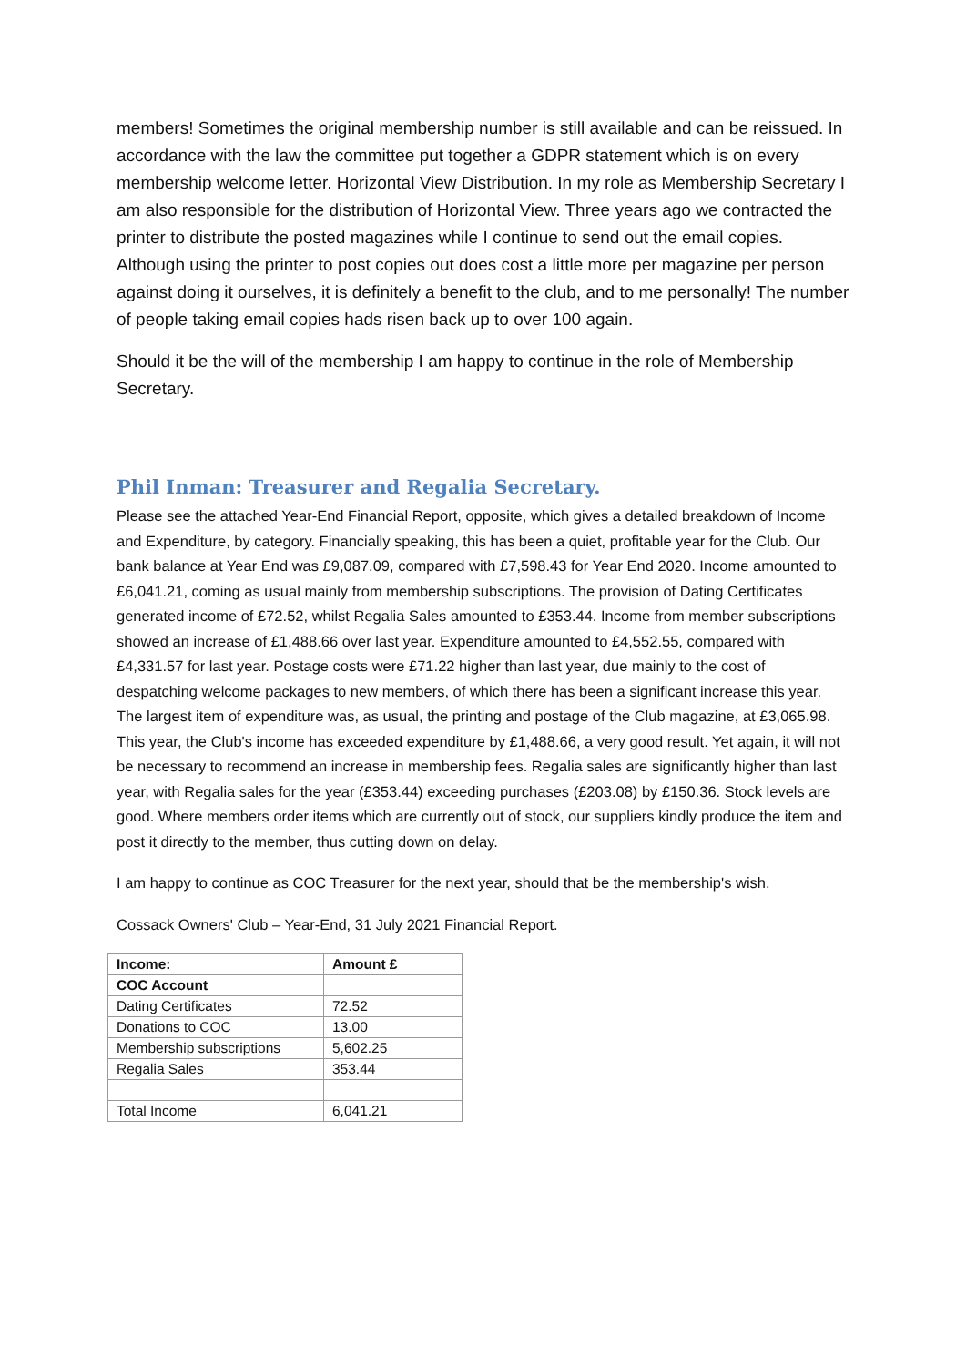members! Sometimes the original membership number is still available and can be reissued. In accordance with the law the committee put together a GDPR statement which is on every membership welcome letter. Horizontal View Distribution. In my role as Membership Secretary I am also responsible for the distribution of Horizontal View. Three years ago we contracted the printer to distribute the posted magazines while I continue to send out the email copies. Although using the printer to post copies out does cost a little more per magazine per person against doing it ourselves, it is definitely a benefit to the club, and to me personally! The number of people taking email copies hads risen back up to over 100 again.
Should it be the will of the membership I am happy to continue in the role of Membership Secretary.
Phil Inman: Treasurer and Regalia Secretary.
Please see the attached Year-End Financial Report, opposite, which gives a detailed breakdown of Income and Expenditure, by category. Financially speaking, this has been a quiet, profitable year for the Club. Our bank balance at Year End was £9,087.09, compared with £7,598.43 for Year End 2020. Income amounted to £6,041.21, coming as usual mainly from membership subscriptions. The provision of Dating Certificates generated income of £72.52, whilst Regalia Sales amounted to £353.44. Income from member subscriptions showed an increase of £1,488.66 over last year. Expenditure amounted to £4,552.55, compared with £4,331.57 for last year. Postage costs were £71.22 higher than last year, due mainly to the cost of despatching welcome packages to new members, of which there has been a significant increase this year. The largest item of expenditure was, as usual, the printing and postage of the Club magazine, at £3,065.98. This year, the Club's income has exceeded expenditure by £1,488.66, a very good result. Yet again, it will not be necessary to recommend an increase in membership fees. Regalia sales are significantly higher than last year, with Regalia sales for the year (£353.44) exceeding purchases (£203.08) by £150.36. Stock levels are good. Where members order items which are currently out of stock, our suppliers kindly produce the item and post it directly to the member, thus cutting down on delay.
I am happy to continue as COC Treasurer for the next year, should that be the membership's wish.
Cossack Owners' Club – Year-End, 31 July 2021 Financial Report.
| Income: | Amount £ |
| COC Account | |
| Dating Certificates | 72.52 |
| Donations to COC | 13.00 |
| Membership subscriptions | 5,602.25 |
| Regalia Sales | 353.44 |
| Total Income | 6,041.21 |